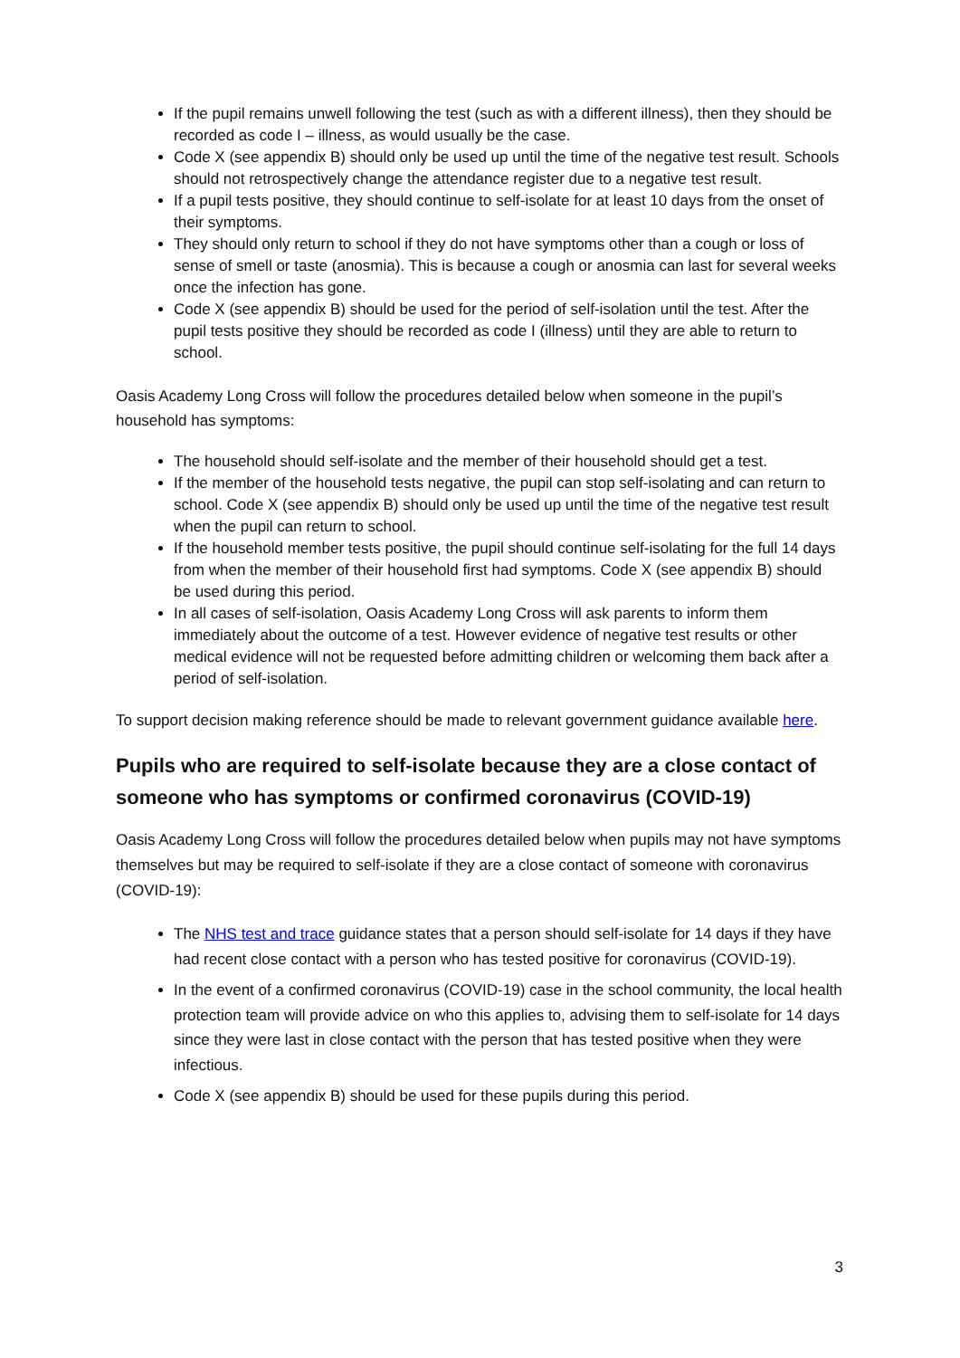If the pupil remains unwell following the test (such as with a different illness), then they should be recorded as code I – illness, as would usually be the case.
Code X (see appendix B) should only be used up until the time of the negative test result. Schools should not retrospectively change the attendance register due to a negative test result.
If a pupil tests positive, they should continue to self-isolate for at least 10 days from the onset of their symptoms.
They should only return to school if they do not have symptoms other than a cough or loss of sense of smell or taste (anosmia). This is because a cough or anosmia can last for several weeks once the infection has gone.
Code X (see appendix B) should be used for the period of self-isolation until the test. After the pupil tests positive they should be recorded as code I (illness) until they are able to return to school.
Oasis Academy Long Cross will follow the procedures detailed below when someone in the pupil’s household has symptoms:
The household should self-isolate and the member of their household should get a test.
If the member of the household tests negative, the pupil can stop self-isolating and can return to school. Code X (see appendix B) should only be used up until the time of the negative test result when the pupil can return to school.
If the household member tests positive, the pupil should continue self-isolating for the full 14 days from when the member of their household first had symptoms. Code X (see appendix B) should be used during this period.
In all cases of self-isolation, Oasis Academy Long Cross will ask parents to inform them immediately about the outcome of a test. However evidence of negative test results or other medical evidence will not be requested before admitting children or welcoming them back after a period of self-isolation.
To support decision making reference should be made to relevant government guidance available here.
Pupils who are required to self-isolate because they are a close contact of someone who has symptoms or confirmed coronavirus (COVID-19)
Oasis Academy Long Cross will follow the procedures detailed below when pupils may not have symptoms themselves but may be required to self-isolate if they are a close contact of someone with coronavirus (COVID-19):
The NHS test and trace guidance states that a person should self-isolate for 14 days if they have had recent close contact with a person who has tested positive for coronavirus (COVID-19).
In the event of a confirmed coronavirus (COVID-19) case in the school community, the local health protection team will provide advice on who this applies to, advising them to self-isolate for 14 days since they were last in close contact with the person that has tested positive when they were infectious.
Code X (see appendix B) should be used for these pupils during this period.
3